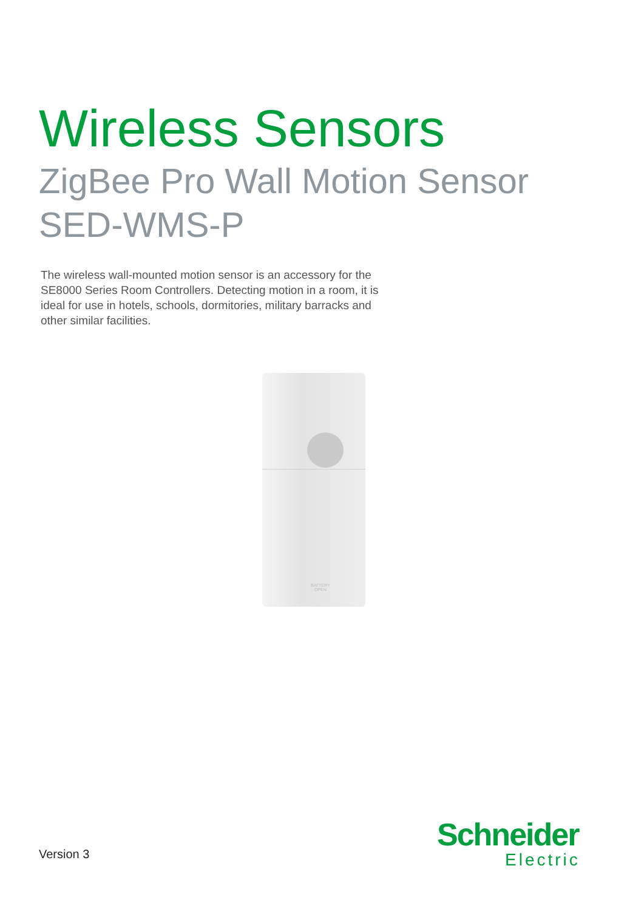Wireless Sensors
ZigBee Pro Wall Motion Sensor
SED-WMS-P
The wireless wall-mounted motion sensor is an accessory for the SE8000 Series Room Controllers. Detecting motion in a room, it is ideal for use in hotels, schools, dormitories, military barracks and other similar facilities.
BATTERY
OPEN
Version 3
Schneider
Electric